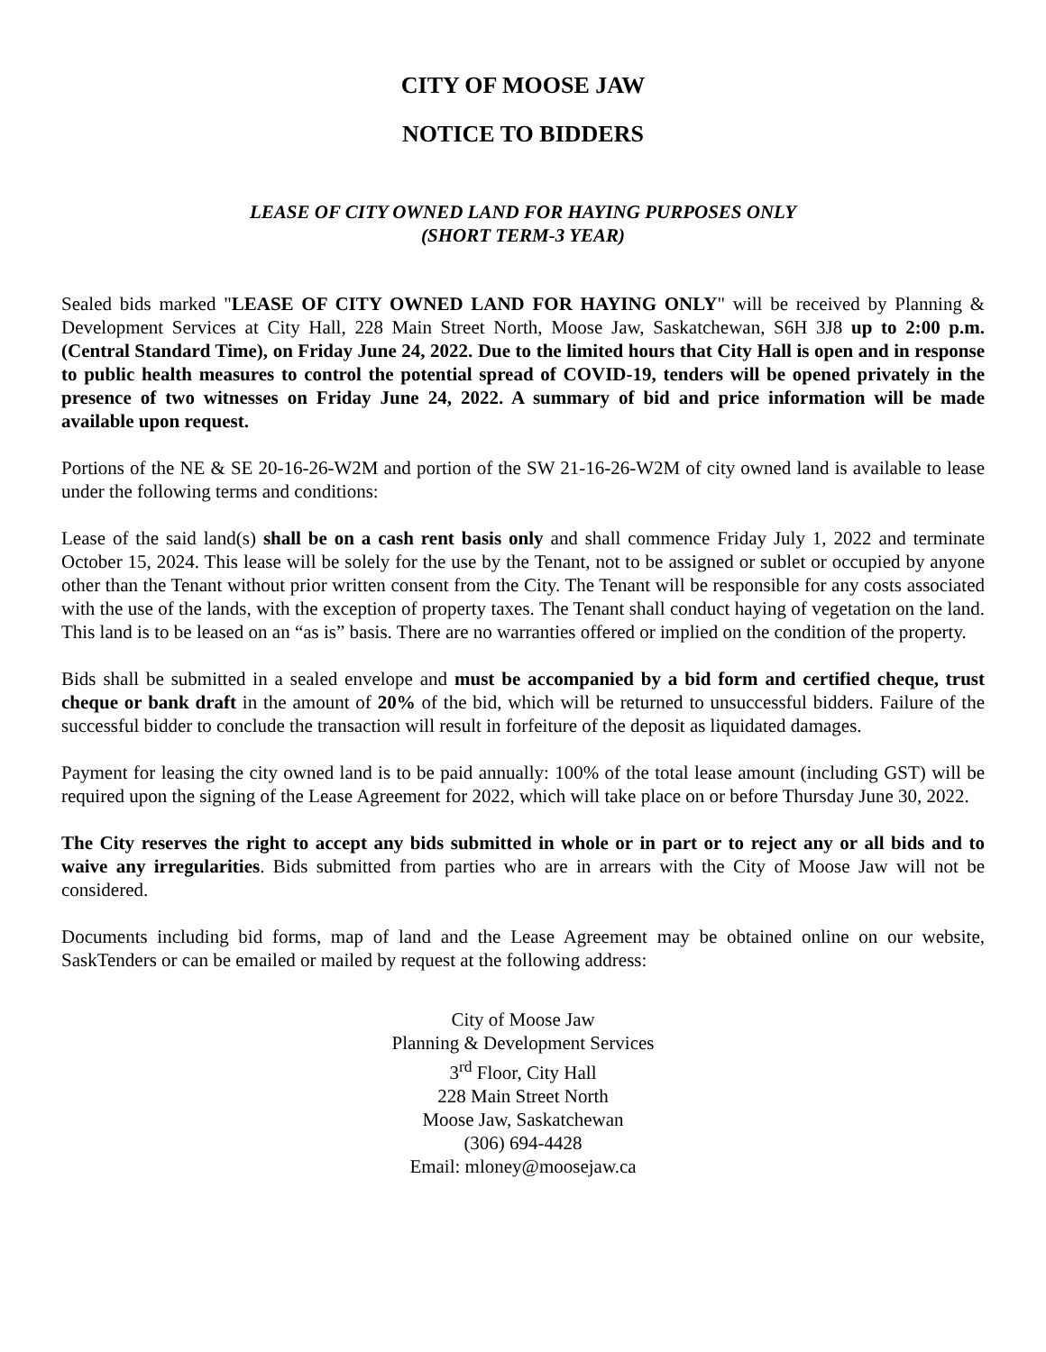CITY OF MOOSE JAW
NOTICE TO BIDDERS
LEASE OF CITY OWNED LAND FOR HAYING PURPOSES ONLY
(SHORT TERM-3 YEAR)
Sealed bids marked "LEASE OF CITY OWNED LAND FOR HAYING ONLY" will be received by Planning & Development Services at City Hall, 228 Main Street North, Moose Jaw, Saskatchewan, S6H 3J8 up to 2:00 p.m. (Central Standard Time), on Friday June 24, 2022. Due to the limited hours that City Hall is open and in response to public health measures to control the potential spread of COVID-19, tenders will be opened privately in the presence of two witnesses on Friday June 24, 2022. A summary of bid and price information will be made available upon request.
Portions of the NE & SE 20-16-26-W2M and portion of the SW 21-16-26-W2M of city owned land is available to lease under the following terms and conditions:
Lease of the said land(s) shall be on a cash rent basis only and shall commence Friday July 1, 2022 and terminate October 15, 2024. This lease will be solely for the use by the Tenant, not to be assigned or sublet or occupied by anyone other than the Tenant without prior written consent from the City. The Tenant will be responsible for any costs associated with the use of the lands, with the exception of property taxes. The Tenant shall conduct haying of vegetation on the land. This land is to be leased on an “as is” basis. There are no warranties offered or implied on the condition of the property.
Bids shall be submitted in a sealed envelope and must be accompanied by a bid form and certified cheque, trust cheque or bank draft in the amount of 20% of the bid, which will be returned to unsuccessful bidders. Failure of the successful bidder to conclude the transaction will result in forfeiture of the deposit as liquidated damages.
Payment for leasing the city owned land is to be paid annually: 100% of the total lease amount (including GST) will be required upon the signing of the Lease Agreement for 2022, which will take place on or before Thursday June 30, 2022.
The City reserves the right to accept any bids submitted in whole or in part or to reject any or all bids and to waive any irregularities. Bids submitted from parties who are in arrears with the City of Moose Jaw will not be considered.
Documents including bid forms, map of land and the Lease Agreement may be obtained online on our website, SaskTenders or can be emailed or mailed by request at the following address:
City of Moose Jaw
Planning & Development Services
3<sup>rd</sup> Floor, City Hall
228 Main Street North
Moose Jaw, Saskatchewan
(306) 694-4428
Email: mloney@moosejaw.ca